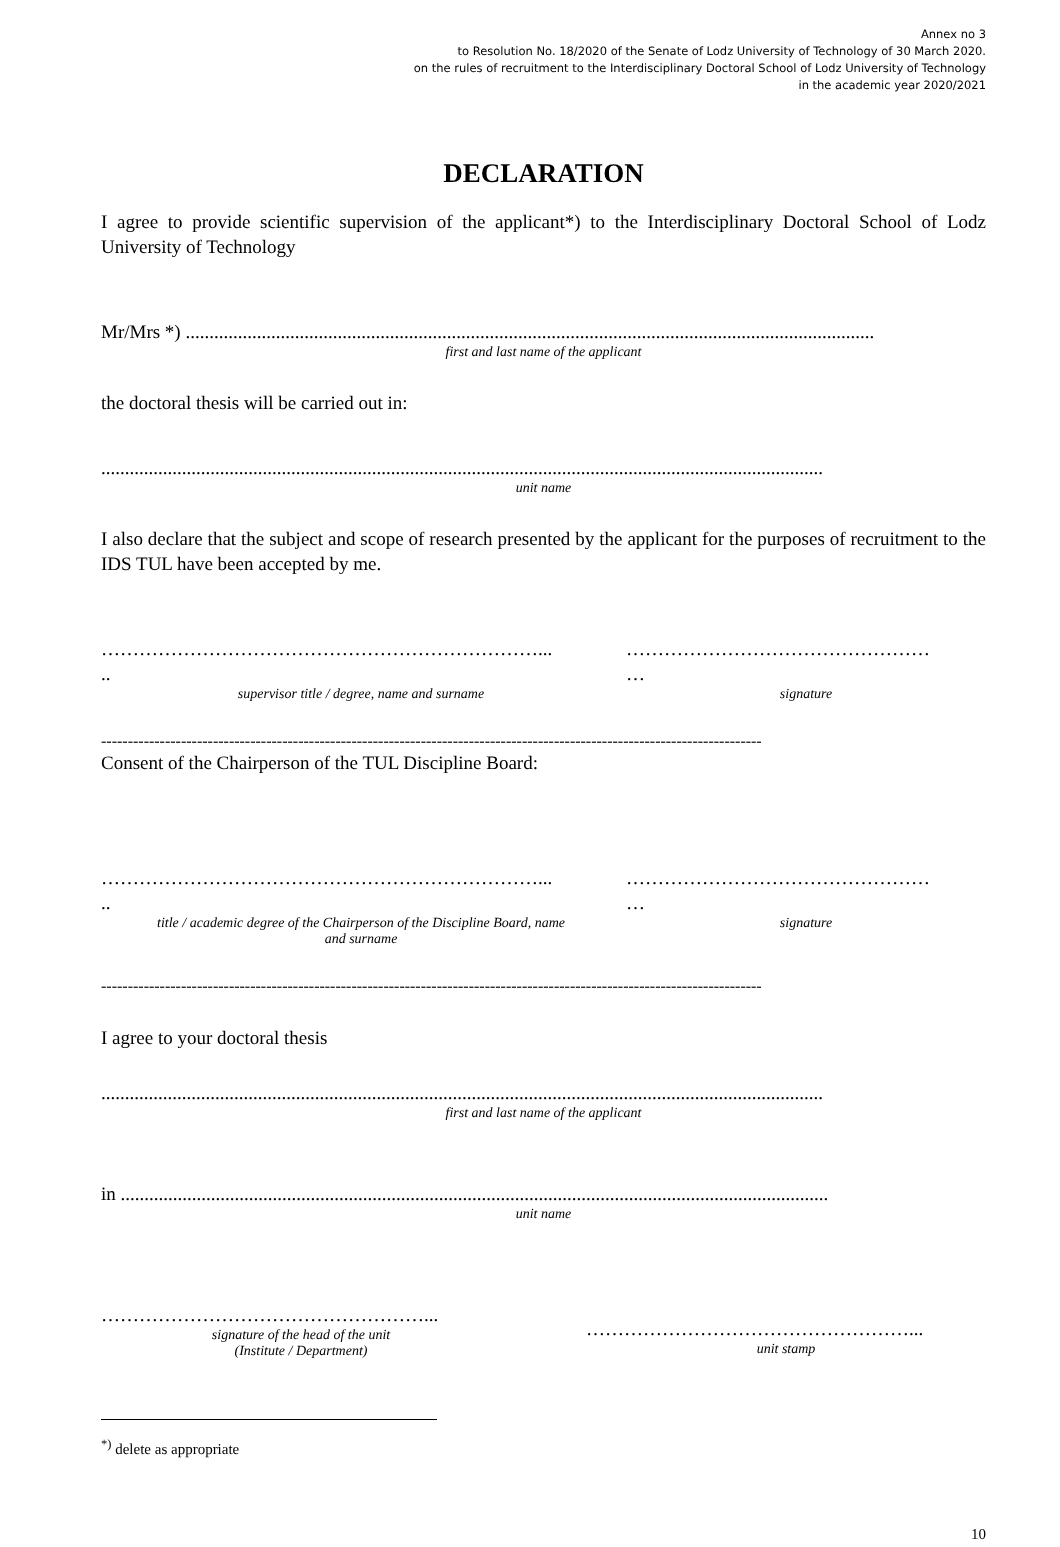Annex no 3
to Resolution No. 18/2020 of the Senate of Lodz University of Technology of 30 March 2020.
on the rules of recruitment to the Interdisciplinary Doctoral School of Lodz University of Technology
in the academic year 2020/2021
DECLARATION
I agree to provide scientific supervision of the applicant*) to the Interdisciplinary Doctoral School of Lodz University of Technology
Mr/Mrs *) .................................................................................................................................................
first and last name of the applicant
the doctoral thesis will be carried out in:
........................................................................................................................................................
unit name
I also declare that the subject and scope of research presented by the applicant for the purposes of recruitment to the IDS TUL have been accepted by me.
……………………………………………………………...
..
supervisor title / degree, name and surname
…………………………………………
…
signature
----------------------------------------------------------------------------------------------------------------------------
Consent of the Chairperson of the TUL Discipline Board:
……………………………………………………………...
..
title / academic degree of the Chairperson of the Discipline Board, name
and surname
…………………………………………
…
signature
----------------------------------------------------------------------------------------------------------------------------
I agree to your doctoral thesis
........................................................................................................................................................
first and last name of the applicant
in .....................................................................................................................................................
unit name
……………………………………………...
signature of the head of the unit
(Institute / Department)
……………………………………………...
unit stamp
<sup>*)</sup> delete as appropriate
10